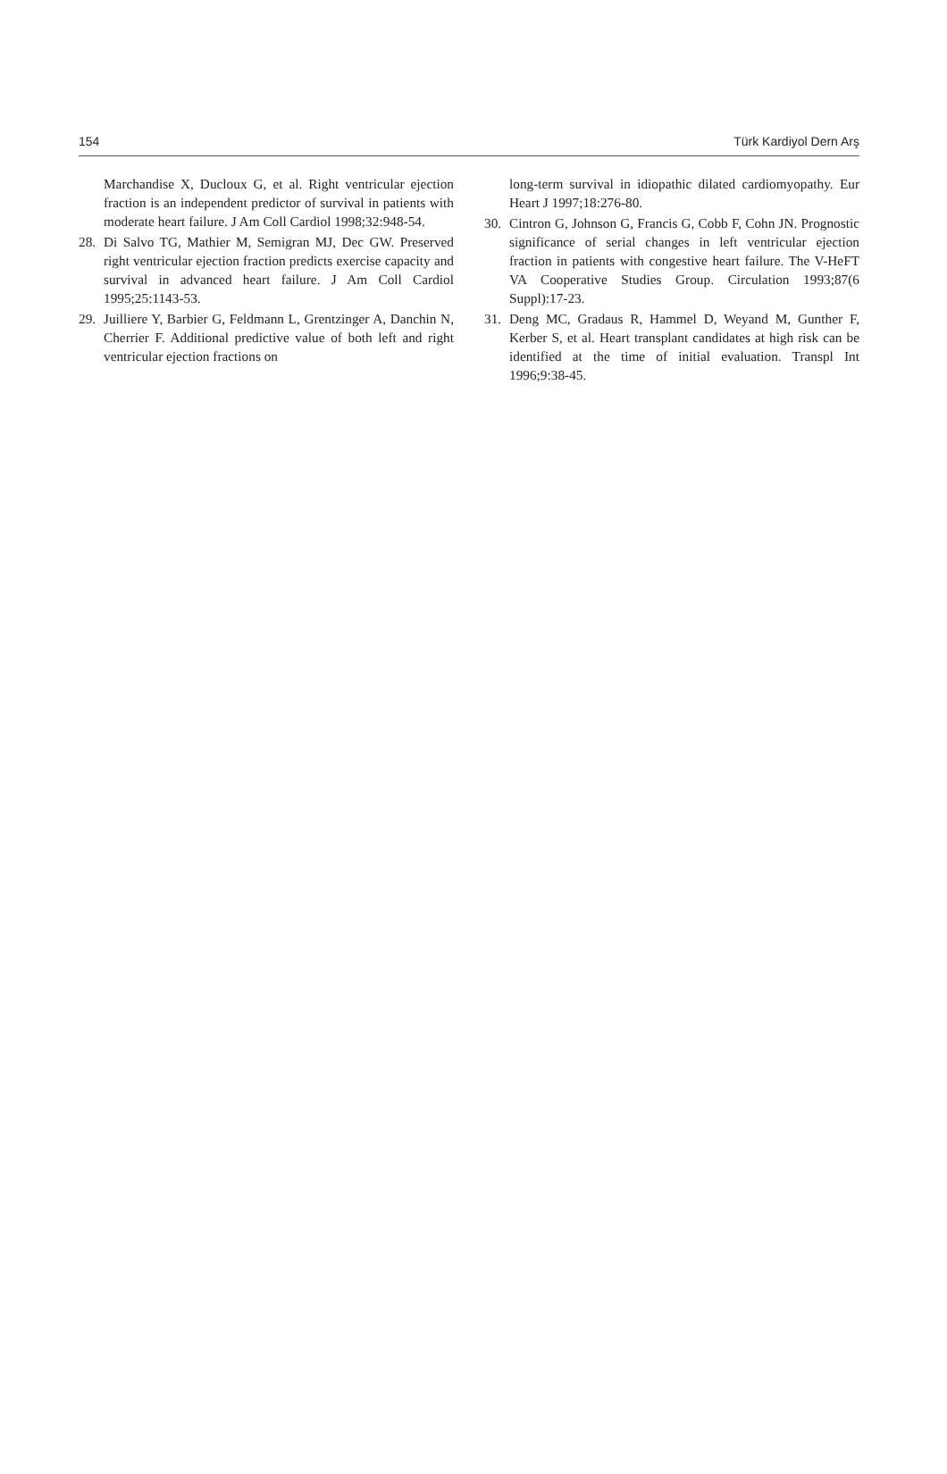154 Türk Kardiyol Dern Arş
Marchandise X, Ducloux G, et al. Right ventricular ejection fraction is an independent predictor of survival in patients with moderate heart failure. J Am Coll Cardiol 1998;32:948-54.
28. Di Salvo TG, Mathier M, Semigran MJ, Dec GW. Preserved right ventricular ejection fraction predicts exercise capacity and survival in advanced heart failure. J Am Coll Cardiol 1995;25:1143-53.
29. Juilliere Y, Barbier G, Feldmann L, Grentzinger A, Danchin N, Cherrier F. Additional predictive value of both left and right ventricular ejection fractions on
long-term survival in idiopathic dilated cardiomyopathy. Eur Heart J 1997;18:276-80.
30. Cintron G, Johnson G, Francis G, Cobb F, Cohn JN. Prognostic significance of serial changes in left ventricular ejection fraction in patients with congestive heart failure. The V-HeFT VA Cooperative Studies Group. Circulation 1993;87(6 Suppl):17-23.
31. Deng MC, Gradaus R, Hammel D, Weyand M, Gunther F, Kerber S, et al. Heart transplant candidates at high risk can be identified at the time of initial evaluation. Transpl Int 1996;9:38-45.